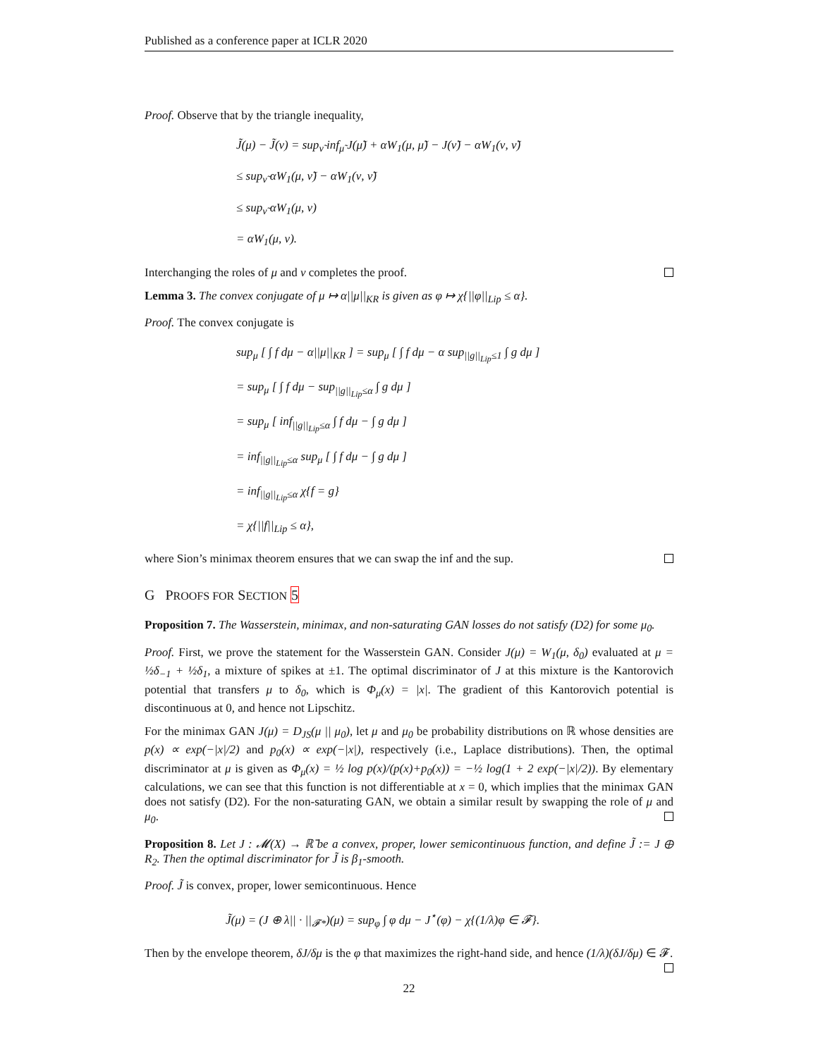Published as a conference paper at ICLR 2020
Proof. Observe that by the triangle inequality,
J̃(μ) − J̃(ν) = sup<sub>ν̃</sub> inf<sub>μ̃</sub> J(μ̃) + αW<sub>1</sub>(μ, μ̃) − J(ν̃) − αW<sub>1</sub>(ν, ν̃)
≤ sup<sub>ν̃</sub> αW<sub>1</sub>(μ, ν̃) − αW<sub>1</sub>(ν, ν̃)
≤ sup<sub>ν̃</sub> αW<sub>1</sub>(μ, ν)
= αW<sub>1</sub>(μ, ν).
Interchanging the roles of μ and ν completes the proof.
Lemma 3. The convex conjugate of μ ↦ α||μ||<sub>KR</sub> is given as φ ↦ χ{||φ||<sub>Lip</sub> ≤ α}.
Proof. The convex conjugate is
sup<sub>μ</sub> [ ∫ f dμ − α||μ||<sub>KR</sub> ] = sup<sub>μ</sub> [ ∫ f dμ − α sup<sub>||g||<sub>Lip</sub>≤1</sub> ∫ g dμ ]
= sup<sub>μ</sub> [ ∫ f dμ − sup<sub>||g||<sub>Lip</sub>≤α</sub> ∫ g dμ ]
= sup<sub>μ</sub> [ inf<sub>||g||<sub>Lip</sub>≤α</sub> ∫ f dμ − ∫ g dμ ]
= inf<sub>||g||<sub>Lip</sub>≤α</sub> sup<sub>μ</sub> [ ∫ f dμ − ∫ g dμ ]
= inf<sub>||g||<sub>Lip</sub>≤α</sub> χ{f = g}
= χ{||f||<sub>Lip</sub> ≤ α},
where Sion’s minimax theorem ensures that we can swap the inf and the sup.
G PROOFS FOR SECTION 5
Proposition 7. The Wasserstein, minimax, and non-saturating GAN losses do not satisfy (D2) for some μ<sub>0</sub>.
Proof. First, we prove the statement for the Wasserstein GAN. Consider J(μ) = W<sub>1</sub>(μ, δ<sub>0</sub>) evaluated at μ = ½δ<sub>−1</sub> + ½δ<sub>1</sub>, a mixture of spikes at ±1. The optimal discriminator of J at this mixture is the Kantorovich potential that transfers μ to δ<sub>0</sub>, which is Φ<sub>μ</sub>(x) = |x|. The gradient of this Kantorovich potential is discontinuous at 0, and hence not Lipschitz.
For the minimax GAN J(μ) = D<sub>JS</sub>(μ || μ<sub>0</sub>), let μ and μ<sub>0</sub> be probability distributions on ℝ whose densities are p(x) ∝ exp(−|x|/2) and p<sub>0</sub>(x) ∝ exp(−|x|), respectively (i.e., Laplace distributions). Then, the optimal discriminator at μ is given as Φ<sub>μ</sub>(x) = ½ log p(x)/(p(x)+p<sub>0</sub>(x)) = −½ log(1 + 2 exp(−|x|/2)). By elementary calculations, we can see that this function is not differentiable at x = 0, which implies that the minimax GAN does not satisfy (D2). For the non-saturating GAN, we obtain a similar result by swapping the role of μ and μ<sub>0</sub>.
Proposition 8. Let J : 𝓜(X) → ℝ̄ be a convex, proper, lower semicontinuous function, and define J̃ := J ⊕ R<sub>2</sub>. Then the optimal discriminator for J̃ is β<sub>1</sub>-smooth.
Proof. J̃ is convex, proper, lower semicontinuous. Hence
J̃(μ) = (J ⊕ λ|| · ||<sub>𝓕*</sub>)(μ) = sup<sub>φ</sub> ∫ φ dμ − J<sup>⋆</sup>(φ) − χ{(1/λ)φ ∈ 𝓕}.
Then by the envelope theorem, δJ/δμ is the φ that maximizes the right-hand side, and hence (1/λ)(δJ/δμ) ∈ 𝓕.
22